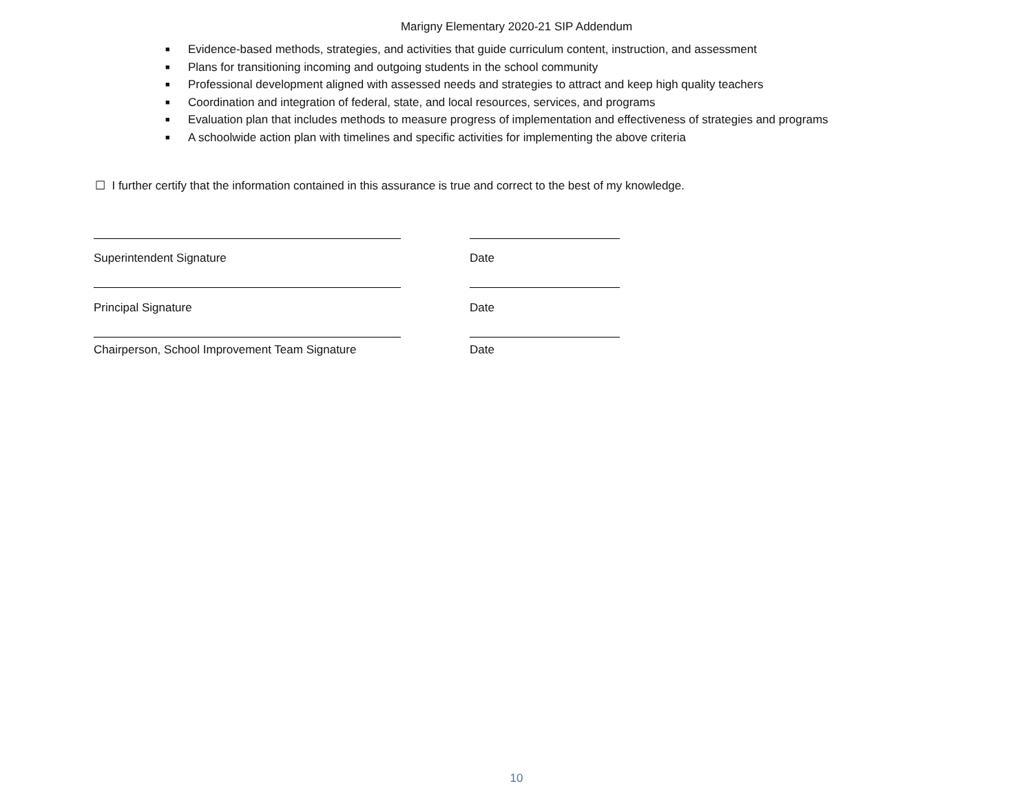Marigny Elementary 2020-21 SIP Addendum
■ Evidence-based methods, strategies, and activities that guide curriculum content, instruction, and assessment
■ Plans for transitioning incoming and outgoing students in the school community
■ Professional development aligned with assessed needs and strategies to attract and keep high quality teachers
■ Coordination and integration of federal, state, and local resources, services, and programs
■ Evaluation plan that includes methods to measure progress of implementation and effectiveness of strategies and programs
■ A schoolwide action plan with timelines and specific activities for implementing the above criteria
☐ I further certify that the information contained in this assurance is true and correct to the best of my knowledge.
Superintendent Signature Date
Principal Signature Date
Chairperson, School Improvement Team Signature Date
10